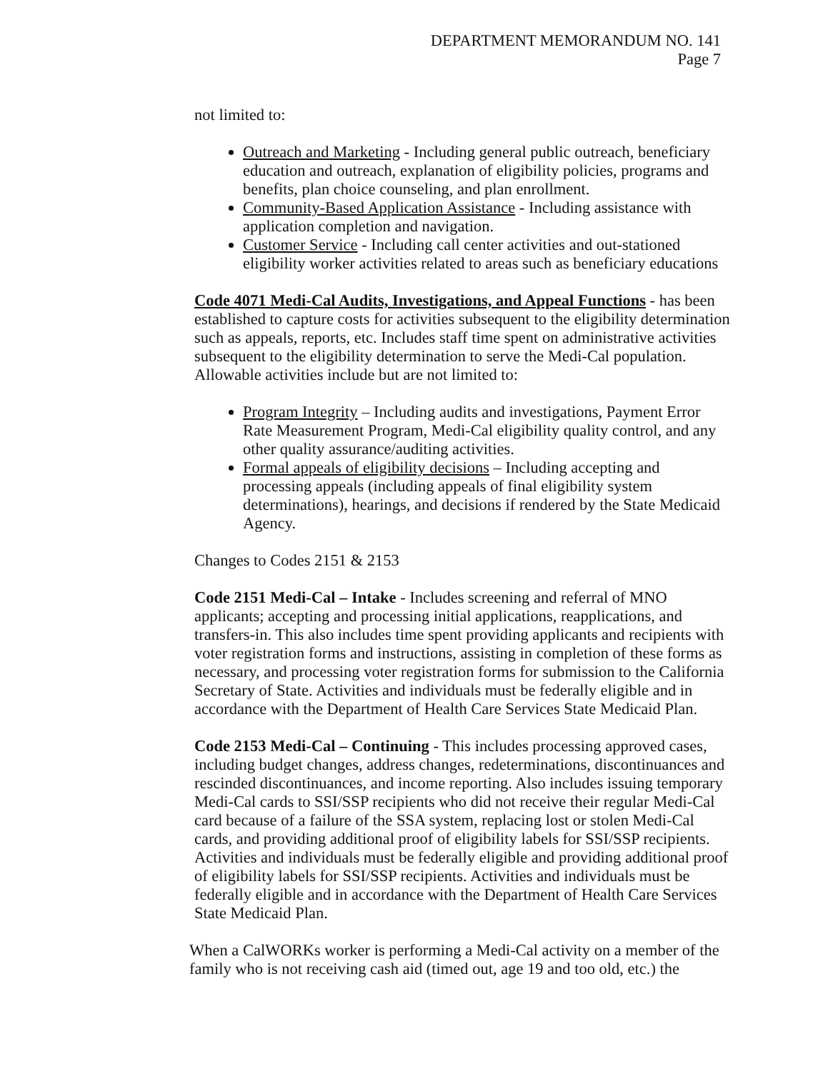DEPARTMENT MEMORANDUM NO. 141
Page 7
not limited to:
Outreach and Marketing - Including general public outreach, beneficiary education and outreach, explanation of eligibility policies, programs and benefits, plan choice counseling, and plan enrollment.
Community-Based Application Assistance - Including assistance with application completion and navigation.
Customer Service - Including call center activities and out-stationed eligibility worker activities related to areas such as beneficiary educations
Code 4071 Medi-Cal Audits, Investigations, and Appeal Functions - has been established to capture costs for activities subsequent to the eligibility determination such as appeals, reports, etc. Includes staff time spent on administrative activities subsequent to the eligibility determination to serve the Medi-Cal population. Allowable activities include but are not limited to:
Program Integrity – Including audits and investigations, Payment Error Rate Measurement Program, Medi-Cal eligibility quality control, and any other quality assurance/auditing activities.
Formal appeals of eligibility decisions – Including accepting and processing appeals (including appeals of final eligibility system determinations), hearings, and decisions if rendered by the State Medicaid Agency.
Changes to Codes 2151 & 2153
Code 2151 Medi-Cal – Intake - Includes screening and referral of MNO applicants; accepting and processing initial applications, reapplications, and transfers-in. This also includes time spent providing applicants and recipients with voter registration forms and instructions, assisting in completion of these forms as necessary, and processing voter registration forms for submission to the California Secretary of State. Activities and individuals must be federally eligible and in accordance with the Department of Health Care Services State Medicaid Plan.
Code 2153 Medi-Cal – Continuing - This includes processing approved cases, including budget changes, address changes, redeterminations, discontinuances and rescinded discontinuances, and income reporting. Also includes issuing temporary Medi-Cal cards to SSI/SSP recipients who did not receive their regular Medi-Cal card because of a failure of the SSA system, replacing lost or stolen Medi-Cal cards, and providing additional proof of eligibility labels for SSI/SSP recipients. Activities and individuals must be federally eligible and providing additional proof of eligibility labels for SSI/SSP recipients. Activities and individuals must be federally eligible and in accordance with the Department of Health Care Services State Medicaid Plan.
When a CalWORKs worker is performing a Medi-Cal activity on a member of the family who is not receiving cash aid (timed out, age 19 and too old, etc.) the